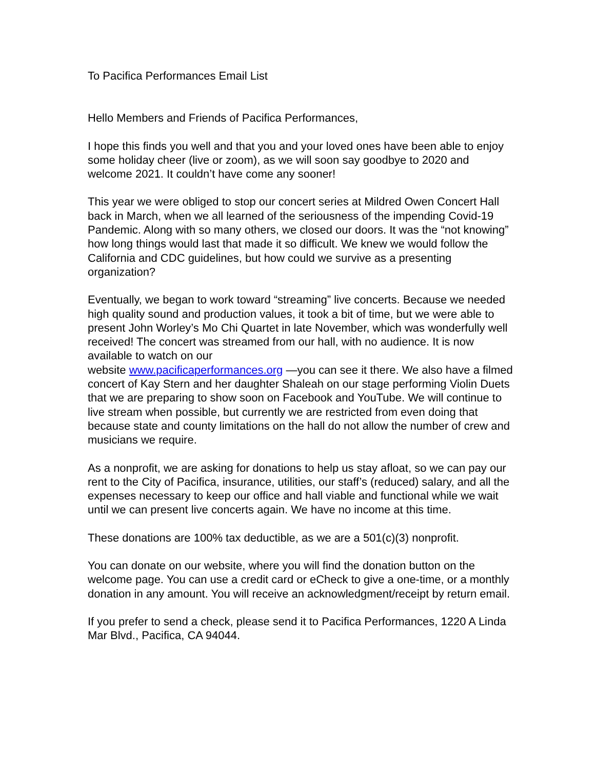To Pacifica Performances Email List
Hello Members and Friends of Pacifica Performances,
I hope this finds you well and that you and your loved ones have been able to enjoy some holiday cheer (live or zoom), as we will soon say goodbye to 2020 and welcome 2021. It couldn’t have come any sooner!
This year we were obliged to stop our concert series at Mildred Owen Concert Hall back in March, when we all learned of the seriousness of the impending Covid-19 Pandemic. Along with so many others, we closed our doors. It was the “not knowing” how long things would last that made it so difficult. We knew we would follow the California and CDC guidelines, but how could we survive as a presenting organization?
Eventually, we began to work toward “streaming” live concerts. Because we needed high quality sound and production values, it took a bit of time, but we were able to present John Worley’s Mo Chi Quartet in late November, which was wonderfully well received! The concert was streamed from our hall, with no audience. It is now available to watch on our
website www.pacificaperformances.org —you can see it there. We also have a filmed concert of Kay Stern and her daughter Shaleah on our stage performing Violin Duets that we are preparing to show soon on Facebook and YouTube. We will continue to live stream when possible, but currently we are restricted from even doing that because state and county limitations on the hall do not allow the number of crew and musicians we require.
As a nonprofit, we are asking for donations to help us stay afloat, so we can pay our rent to the City of Pacifica, insurance, utilities, our staff’s (reduced) salary, and all the expenses necessary to keep our office and hall viable and functional while we wait until we can present live concerts again. We have no income at this time.
These donations are 100% tax deductible, as we are a 501(c)(3) nonprofit.
You can donate on our website, where you will find the donation button on the welcome page. You can use a credit card or eCheck to give a one-time, or a monthly donation in any amount. You will receive an acknowledgment/receipt by return email.
If you prefer to send a check, please send it to Pacifica Performances, 1220 A Linda Mar Blvd., Pacifica, CA 94044.